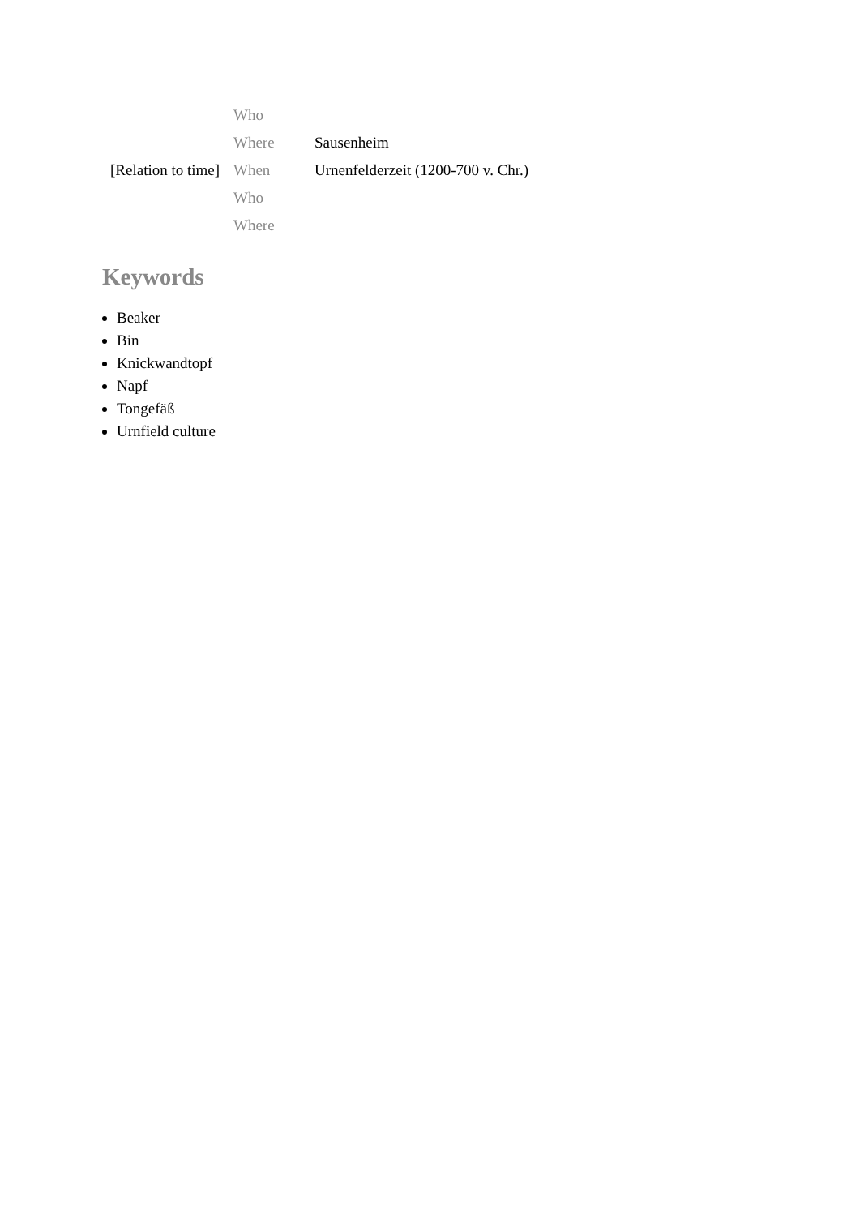| | Who | |
| | Where | Sausenheim |
| [Relation to time] | When | Urnenfelderzeit (1200-700 v. Chr.) |
| | Who | |
| | Where | |
Keywords
Beaker
Bin
Knickwandtopf
Napf
Tongefäß
Urnfield culture